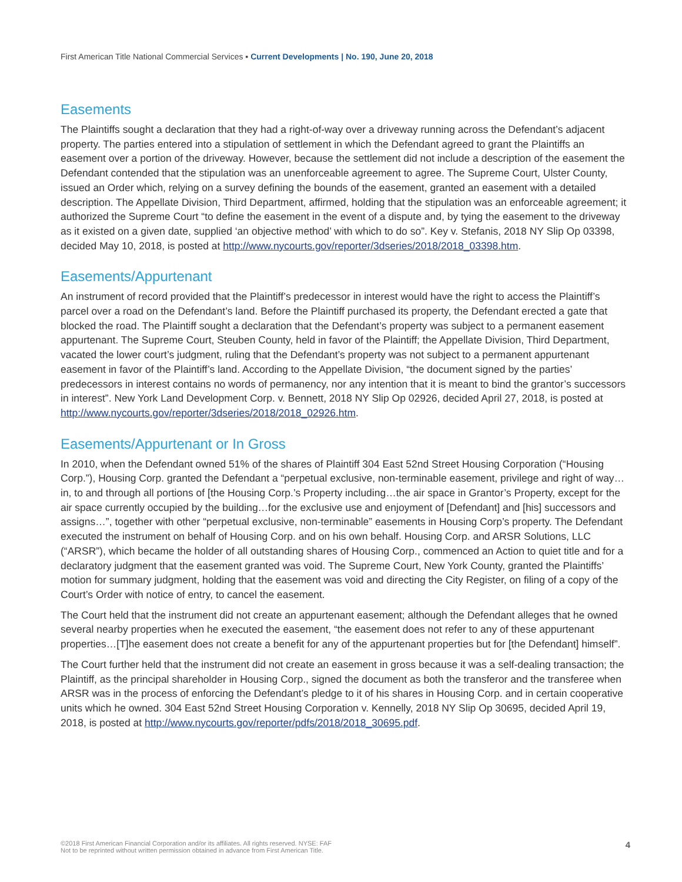First American Title National Commercial Services ▪ Current Developments | No. 190, June 20, 2018
Easements
The Plaintiffs sought a declaration that they had a right-of-way over a driveway running across the Defendant’s adjacent property. The parties entered into a stipulation of settlement in which the Defendant agreed to grant the Plaintiffs an easement over a portion of the driveway. However, because the settlement did not include a description of the easement the Defendant contended that the stipulation was an unenforceable agreement to agree. The Supreme Court, Ulster County, issued an Order which, relying on a survey defining the bounds of the easement, granted an easement with a detailed description. The Appellate Division, Third Department, affirmed, holding that the stipulation was an enforceable agreement; it authorized the Supreme Court “to define the easement in the event of a dispute and, by tying the easement to the driveway as it existed on a given date, supplied ‘an objective method’ with which to do so”. Key v. Stefanis, 2018 NY Slip Op 03398, decided May 10, 2018, is posted at http://www.nycourts.gov/reporter/3dseries/2018/2018_03398.htm.
Easements/Appurtenant
An instrument of record provided that the Plaintiff’s predecessor in interest would have the right to access the Plaintiff’s parcel over a road on the Defendant’s land. Before the Plaintiff purchased its property, the Defendant erected a gate that blocked the road. The Plaintiff sought a declaration that the Defendant’s property was subject to a permanent easement appurtenant. The Supreme Court, Steuben County, held in favor of the Plaintiff; the Appellate Division, Third Department, vacated the lower court’s judgment, ruling that the Defendant’s property was not subject to a permanent appurtenant easement in favor of the Plaintiff’s land. According to the Appellate Division, “the document signed by the parties’ predecessors in interest contains no words of permanency, nor any intention that it is meant to bind the grantor’s successors in interest”. New York Land Development Corp. v. Bennett, 2018 NY Slip Op 02926, decided April 27, 2018, is posted at http://www.nycourts.gov/reporter/3dseries/2018/2018_02926.htm.
Easements/Appurtenant or In Gross
In 2010, when the Defendant owned 51% of the shares of Plaintiff 304 East 52nd Street Housing Corporation (“Housing Corp.”), Housing Corp. granted the Defendant a “perpetual exclusive, non-terminable easement, privilege and right of way…in, to and through all portions of [the Housing Corp.’s Property including…the air space in Grantor’s Property, except for the air space currently occupied by the building…for the exclusive use and enjoyment of [Defendant] and [his] successors and assigns…”, together with other “perpetual exclusive, non-terminable” easements in Housing Corp’s property. The Defendant executed the instrument on behalf of Housing Corp. and on his own behalf. Housing Corp. and ARSR Solutions, LLC (“ARSR”), which became the holder of all outstanding shares of Housing Corp., commenced an Action to quiet title and for a declaratory judgment that the easement granted was void. The Supreme Court, New York County, granted the Plaintiffs’ motion for summary judgment, holding that the easement was void and directing the City Register, on filing of a copy of the Court’s Order with notice of entry, to cancel the easement.
The Court held that the instrument did not create an appurtenant easement; although the Defendant alleges that he owned several nearby properties when he executed the easement, “the easement does not refer to any of these appurtenant properties…[T]he easement does not create a benefit for any of the appurtenant properties but for [the Defendant] himself”.
The Court further held that the instrument did not create an easement in gross because it was a self-dealing transaction; the Plaintiff, as the principal shareholder in Housing Corp., signed the document as both the transferor and the transferee when ARSR was in the process of enforcing the Defendant’s pledge to it of his shares in Housing Corp. and in certain cooperative units which he owned. 304 East 52nd Street Housing Corporation v. Kennelly, 2018 NY Slip Op 30695, decided April 19, 2018, is posted at http://www.nycourts.gov/reporter/pdfs/2018/2018_30695.pdf.
©2018 First American Financial Corporation and/or its affiliates. All rights reserved. NYSE: FAF
Not to be reprinted without written permission obtained in advance from First American Title.
4